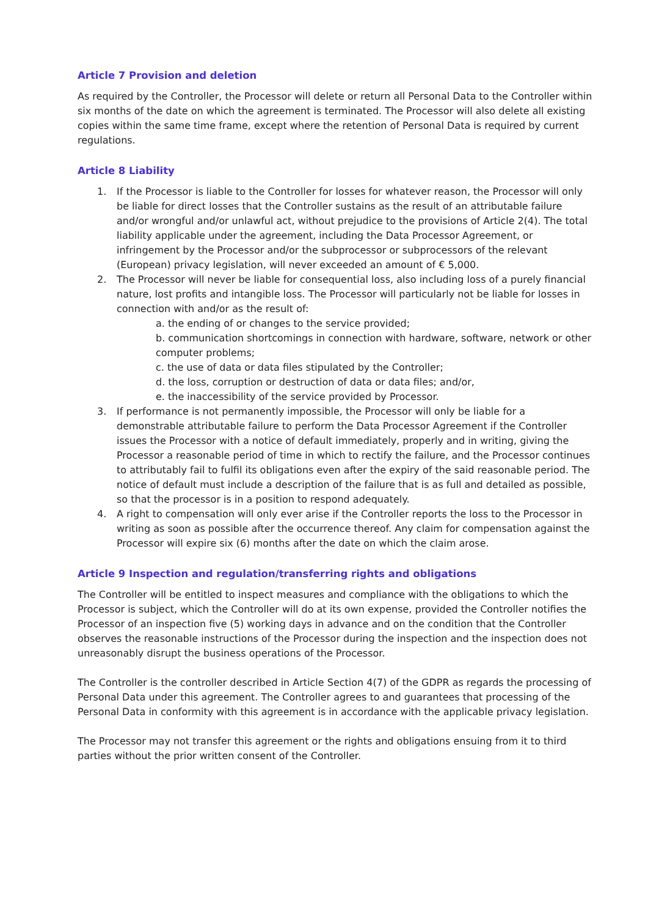Article 7 Provision and deletion
As required by the Controller, the Processor will delete or return all Personal Data to the Controller within six months of the date on which the agreement is terminated. The Processor will also delete all existing copies within the same time frame, except where the retention of Personal Data is required by current regulations.
Article 8 Liability
1. If the Processor is liable to the Controller for losses for whatever reason, the Processor will only be liable for direct losses that the Controller sustains as the result of an attributable failure and/or wrongful and/or unlawful act, without prejudice to the provisions of Article 2(4). The total liability applicable under the agreement, including the Data Processor Agreement, or infringement by the Processor and/or the subprocessor or subprocessors of the relevant (European) privacy legislation, will never exceeded an amount of € 5,000.
2. The Processor will never be liable for consequential loss, also including loss of a purely financial nature, lost profits and intangible loss. The Processor will particularly not be liable for losses in connection with and/or as the result of:
a. the ending of or changes to the service provided;
b. communication shortcomings in connection with hardware, software, network or other computer problems;
c. the use of data or data files stipulated by the Controller;
d. the loss, corruption or destruction of data or data files; and/or,
e. the inaccessibility of the service provided by Processor.
3. If performance is not permanently impossible, the Processor will only be liable for a demonstrable attributable failure to perform the Data Processor Agreement if the Controller issues the Processor with a notice of default immediately, properly and in writing, giving the Processor a reasonable period of time in which to rectify the failure, and the Processor continues to attributably fail to fulfil its obligations even after the expiry of the said reasonable period. The notice of default must include a description of the failure that is as full and detailed as possible, so that the processor is in a position to respond adequately.
4. A right to compensation will only ever arise if the Controller reports the loss to the Processor in writing as soon as possible after the occurrence thereof. Any claim for compensation against the Processor will expire six (6) months after the date on which the claim arose.
Article 9 Inspection and regulation/transferring rights and obligations
The Controller will be entitled to inspect measures and compliance with the obligations to which the Processor is subject, which the Controller will do at its own expense, provided the Controller notifies the Processor of an inspection five (5) working days in advance and on the condition that the Controller observes the reasonable instructions of the Processor during the inspection and the inspection does not unreasonably disrupt the business operations of the Processor.
The Controller is the controller described in Article Section 4(7) of the GDPR as regards the processing of Personal Data under this agreement. The Controller agrees to and guarantees that processing of the Personal Data in conformity with this agreement is in accordance with the applicable privacy legislation.
The Processor may not transfer this agreement or the rights and obligations ensuing from it to third parties without the prior written consent of the Controller.